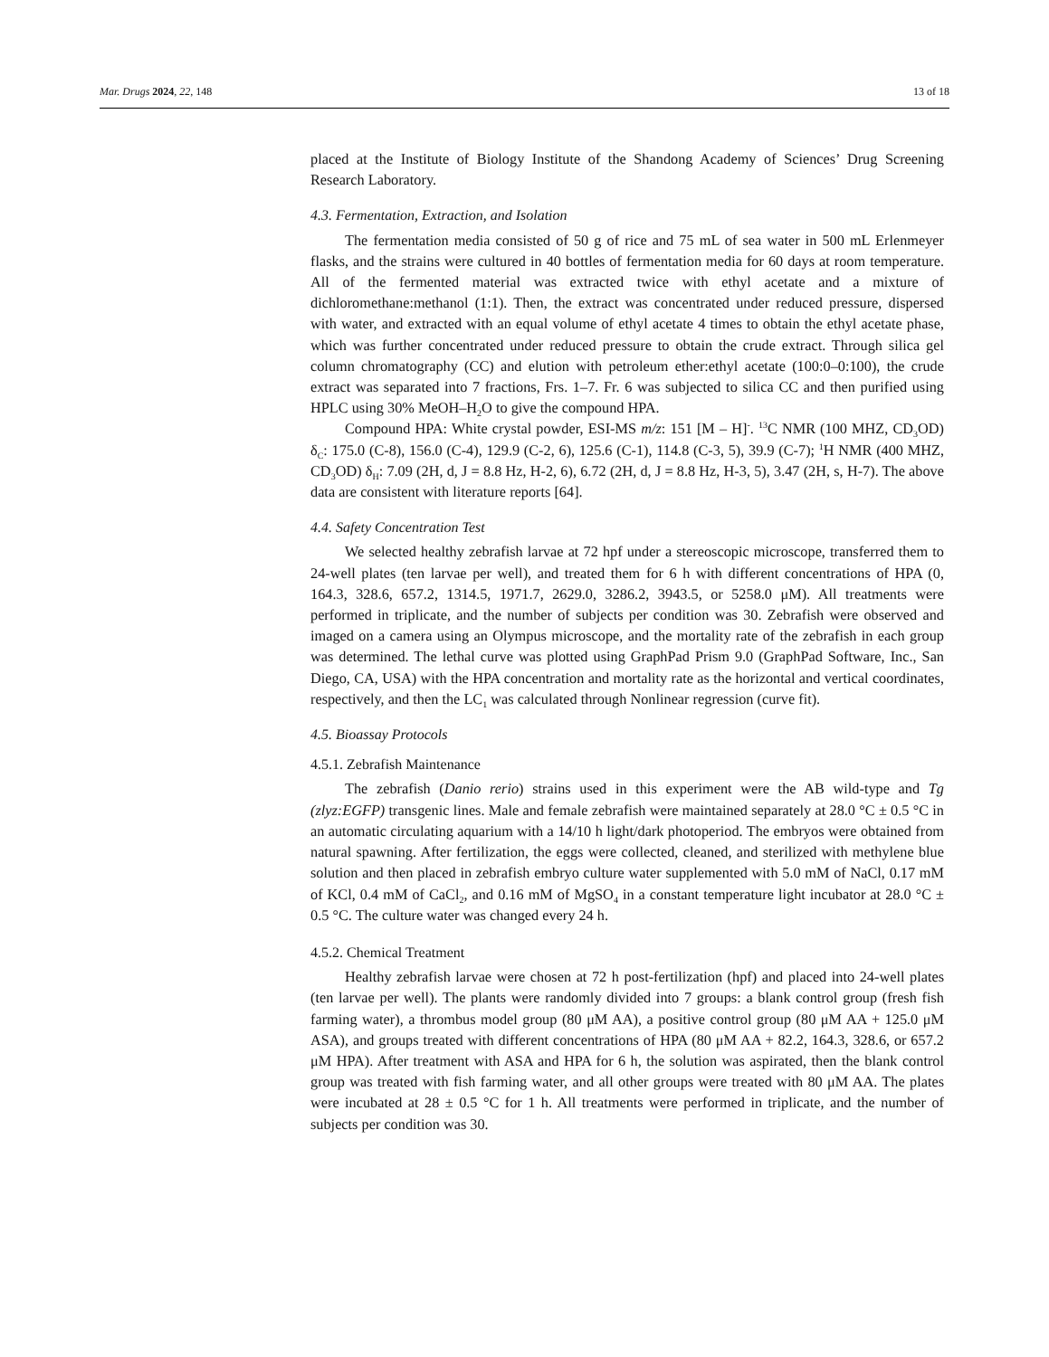Mar. Drugs 2024, 22, 148 13 of 18
placed at the Institute of Biology Institute of the Shandong Academy of Sciences’ Drug Screening Research Laboratory.
4.3. Fermentation, Extraction, and Isolation
The fermentation media consisted of 50 g of rice and 75 mL of sea water in 500 mL Erlenmeyer flasks, and the strains were cultured in 40 bottles of fermentation media for 60 days at room temperature. All of the fermented material was extracted twice with ethyl acetate and a mixture of dichloromethane:methanol (1:1). Then, the extract was concentrated under reduced pressure, dispersed with water, and extracted with an equal volume of ethyl acetate 4 times to obtain the ethyl acetate phase, which was further concentrated under reduced pressure to obtain the crude extract. Through silica gel column chromatography (CC) and elution with petroleum ether:ethyl acetate (100:0–0:100), the crude extract was separated into 7 fractions, Frs. 1–7. Fr. 6 was subjected to silica CC and then purified using HPLC using 30% MeOH–H<sub>2</sub>O to give the compound HPA.
Compound HPA: White crystal powder, ESI-MS m/z: 151 [M – H]<sup>-</sup>. <sup>13</sup>C NMR (100 MHZ, CD<sub>3</sub>OD) δ<sub>C</sub>: 175.0 (C-8), 156.0 (C-4), 129.9 (C-2, 6), 125.6 (C-1), 114.8 (C-3, 5), 39.9 (C-7); <sup>1</sup>H NMR (400 MHZ, CD<sub>3</sub>OD) δ<sub>H</sub>: 7.09 (2H, d, J = 8.8 Hz, H-2, 6), 6.72 (2H, d, J = 8.8 Hz, H-3, 5), 3.47 (2H, s, H-7). The above data are consistent with literature reports [64].
4.4. Safety Concentration Test
We selected healthy zebrafish larvae at 72 hpf under a stereoscopic microscope, transferred them to 24-well plates (ten larvae per well), and treated them for 6 h with different concentrations of HPA (0, 164.3, 328.6, 657.2, 1314.5, 1971.7, 2629.0, 3286.2, 3943.5, or 5258.0 μM). All treatments were performed in triplicate, and the number of subjects per condition was 30. Zebrafish were observed and imaged on a camera using an Olympus microscope, and the mortality rate of the zebrafish in each group was determined. The lethal curve was plotted using GraphPad Prism 9.0 (GraphPad Software, Inc., San Diego, CA, USA) with the HPA concentration and mortality rate as the horizontal and vertical coordinates, respectively, and then the LC<sub>1</sub> was calculated through Nonlinear regression (curve fit).
4.5. Bioassay Protocols
4.5.1. Zebrafish Maintenance
The zebrafish (Danio rerio) strains used in this experiment were the AB wild-type and Tg (zlyz:EGFP) transgenic lines. Male and female zebrafish were maintained separately at 28.0 °C ± 0.5 °C in an automatic circulating aquarium with a 14/10 h light/dark photoperiod. The embryos were obtained from natural spawning. After fertilization, the eggs were collected, cleaned, and sterilized with methylene blue solution and then placed in zebrafish embryo culture water supplemented with 5.0 mM of NaCl, 0.17 mM of KCl, 0.4 mM of CaCl<sub>2</sub>, and 0.16 mM of MgSO<sub>4</sub> in a constant temperature light incubator at 28.0 °C ± 0.5 °C. The culture water was changed every 24 h.
4.5.2. Chemical Treatment
Healthy zebrafish larvae were chosen at 72 h post-fertilization (hpf) and placed into 24-well plates (ten larvae per well). The plants were randomly divided into 7 groups: a blank control group (fresh fish farming water), a thrombus model group (80 μM AA), a positive control group (80 μM AA + 125.0 μM ASA), and groups treated with different concentrations of HPA (80 μM AA + 82.2, 164.3, 328.6, or 657.2 μM HPA). After treatment with ASA and HPA for 6 h, the solution was aspirated, then the blank control group was treated with fish farming water, and all other groups were treated with 80 μM AA. The plates were incubated at 28 ± 0.5 °C for 1 h. All treatments were performed in triplicate, and the number of subjects per condition was 30.